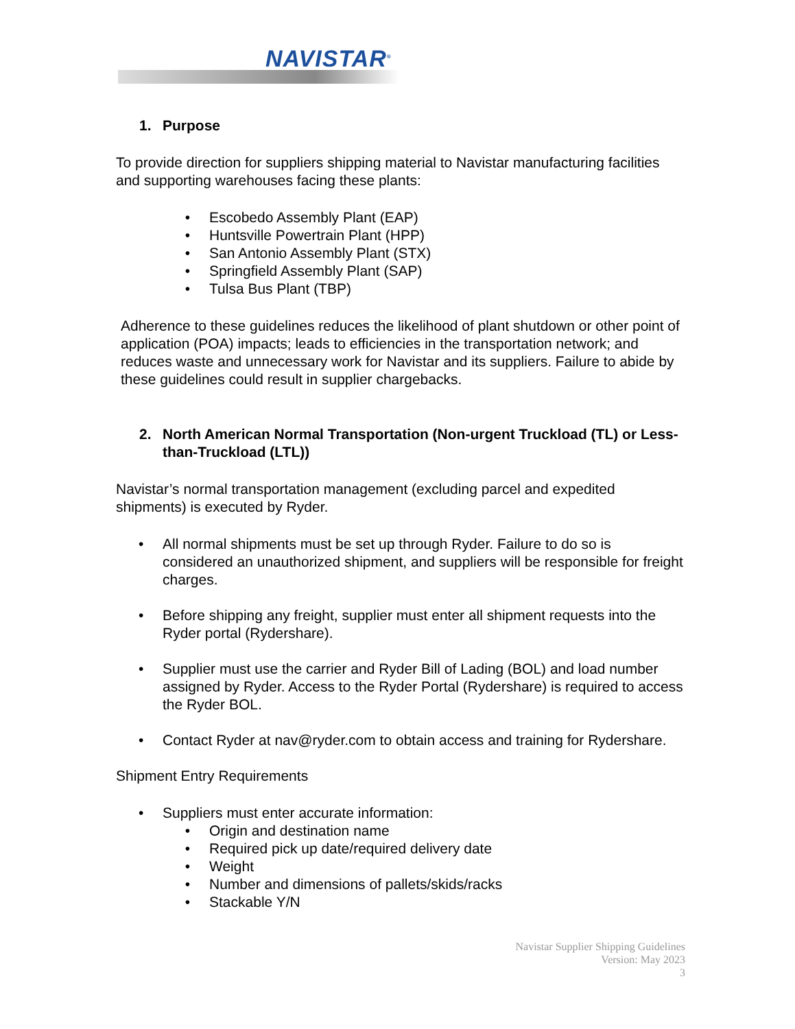NAVISTAR<sup>®</sup>
1. Purpose
To provide direction for suppliers shipping material to Navistar manufacturing facilities and supporting warehouses facing these plants:
• Escobedo Assembly Plant (EAP)
• Huntsville Powertrain Plant (HPP)
• San Antonio Assembly Plant (STX)
• Springfield Assembly Plant (SAP)
• Tulsa Bus Plant (TBP)
Adherence to these guidelines reduces the likelihood of plant shutdown or other point of application (POA) impacts; leads to efficiencies in the transportation network; and reduces waste and unnecessary work for Navistar and its suppliers. Failure to abide by these guidelines could result in supplier chargebacks.
2. North American Normal Transportation (Non-urgent Truckload (TL) or Less-than-Truckload (LTL))
Navistar’s normal transportation management (excluding parcel and expedited shipments) is executed by Ryder.
• All normal shipments must be set up through Ryder. Failure to do so is considered an unauthorized shipment, and suppliers will be responsible for freight charges.
• Before shipping any freight, supplier must enter all shipment requests into the Ryder portal (Rydershare).
• Supplier must use the carrier and Ryder Bill of Lading (BOL) and load number assigned by Ryder. Access to the Ryder Portal (Rydershare) is required to access the Ryder BOL.
• Contact Ryder at nav@ryder.com to obtain access and training for Rydershare.
Shipment Entry Requirements
• Suppliers must enter accurate information:
• Origin and destination name
• Required pick up date/required delivery date
• Weight
• Number and dimensions of pallets/skids/racks
• Stackable Y/N
Navistar Supplier Shipping Guidelines
Version: May 2023
3